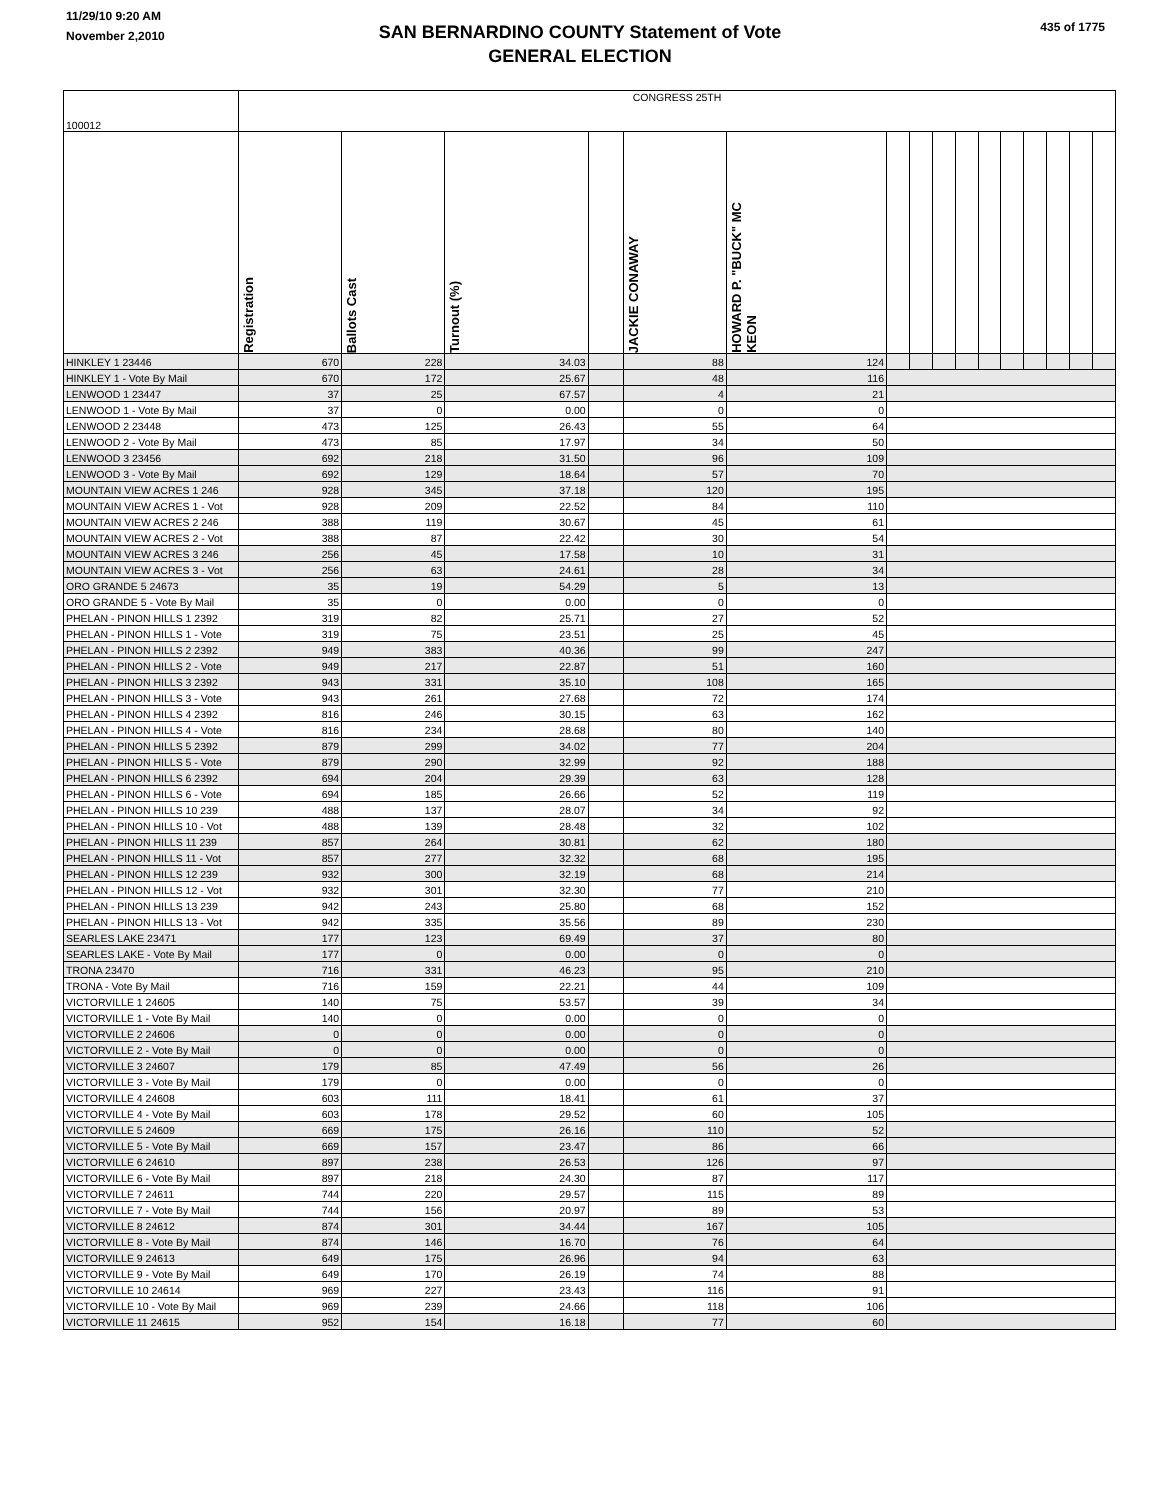11/29/10 9:20 AM
November 2,2010
SAN BERNARDINO COUNTY Statement of Vote
GENERAL ELECTION
435 of 1775
| 100012 | CONGRESS 25TH | | | | | | | | | | | | | | | |
| | Registration | Ballots Cast | Turnout (%) | | JACKIE CONAWAY | HOWARD P. "BUCK" MC KEON | | | | | | | | | | |
| HINKLEY 1 23446 | 670 | 228 | 34.03 | | 88 | 124 | | | | | | | | | | |
| HINKLEY 1 - Vote By Mail | 670 | 172 | 25.67 | | 48 | 116 | | | | | | | | | | |
| LENWOOD 1 23447 | 37 | 25 | 67.57 | | 4 | 21 | | | | | | | | | | |
| LENWOOD 1 - Vote By Mail | 37 | 0 | 0.00 | | 0 | 0 | | | | | | | | | | |
| LENWOOD 2 23448 | 473 | 125 | 26.43 | | 55 | 64 | | | | | | | | | | |
| LENWOOD 2 - Vote By Mail | 473 | 85 | 17.97 | | 34 | 50 | | | | | | | | | | |
| LENWOOD 3 23456 | 692 | 218 | 31.50 | | 96 | 109 | | | | | | | | | | |
| LENWOOD 3 - Vote By Mail | 692 | 129 | 18.64 | | 57 | 70 | | | | | | | | | | |
| MOUNTAIN VIEW ACRES 1 246 | 928 | 345 | 37.18 | | 120 | 195 | | | | | | | | | | |
| MOUNTAIN VIEW ACRES 1 - Vot | 928 | 209 | 22.52 | | 84 | 110 | | | | | | | | | | |
| MOUNTAIN VIEW ACRES 2 246 | 388 | 119 | 30.67 | | 45 | 61 | | | | | | | | | | |
| MOUNTAIN VIEW ACRES 2 - Vot | 388 | 87 | 22.42 | | 30 | 54 | | | | | | | | | | |
| MOUNTAIN VIEW ACRES 3 246 | 256 | 45 | 17.58 | | 10 | 31 | | | | | | | | | | |
| MOUNTAIN VIEW ACRES 3 - Vot | 256 | 63 | 24.61 | | 28 | 34 | | | | | | | | | | |
| ORO GRANDE 5 24673 | 35 | 19 | 54.29 | | 5 | 13 | | | | | | | | | | |
| ORO GRANDE 5 - Vote By Mail | 35 | 0 | 0.00 | | 0 | 0 | | | | | | | | | | |
| PHELAN - PINON HILLS 1 2392 | 319 | 82 | 25.71 | | 27 | 52 | | | | | | | | | | |
| PHELAN - PINON HILLS 1 - Vote | 319 | 75 | 23.51 | | 25 | 45 | | | | | | | | | | |
| PHELAN - PINON HILLS 2 2392 | 949 | 383 | 40.36 | | 99 | 247 | | | | | | | | | | |
| PHELAN - PINON HILLS 2 - Vote | 949 | 217 | 22.87 | | 51 | 160 | | | | | | | | | | |
| PHELAN - PINON HILLS 3 2392 | 943 | 331 | 35.10 | | 108 | 165 | | | | | | | | | | |
| PHELAN - PINON HILLS 3 - Vote | 943 | 261 | 27.68 | | 72 | 174 | | | | | | | | | | |
| PHELAN - PINON HILLS 4 2392 | 816 | 246 | 30.15 | | 63 | 162 | | | | | | | | | | |
| PHELAN - PINON HILLS 4 - Vote | 816 | 234 | 28.68 | | 80 | 140 | | | | | | | | | | |
| PHELAN - PINON HILLS 5 2392 | 879 | 299 | 34.02 | | 77 | 204 | | | | | | | | | | |
| PHELAN - PINON HILLS 5 - Vote | 879 | 290 | 32.99 | | 92 | 188 | | | | | | | | | | |
| PHELAN - PINON HILLS 6 2392 | 694 | 204 | 29.39 | | 63 | 128 | | | | | | | | | | |
| PHELAN - PINON HILLS 6 - Vote | 694 | 185 | 26.66 | | 52 | 119 | | | | | | | | | | |
| PHELAN - PINON HILLS 10 239 | 488 | 137 | 28.07 | | 34 | 92 | | | | | | | | | | |
| PHELAN - PINON HILLS 10 - Vot | 488 | 139 | 28.48 | | 32 | 102 | | | | | | | | | | |
| PHELAN - PINON HILLS 11 239 | 857 | 264 | 30.81 | | 62 | 180 | | | | | | | | | | |
| PHELAN - PINON HILLS 11 - Vot | 857 | 277 | 32.32 | | 68 | 195 | | | | | | | | | | |
| PHELAN - PINON HILLS 12 239 | 932 | 300 | 32.19 | | 68 | 214 | | | | | | | | | | |
| PHELAN - PINON HILLS 12 - Vot | 932 | 301 | 32.30 | | 77 | 210 | | | | | | | | | | |
| PHELAN - PINON HILLS 13 239 | 942 | 243 | 25.80 | | 68 | 152 | | | | | | | | | | |
| PHELAN - PINON HILLS 13 - Vot | 942 | 335 | 35.56 | | 89 | 230 | | | | | | | | | | |
| SEARLES LAKE 23471 | 177 | 123 | 69.49 | | 37 | 80 | | | | | | | | | | |
| SEARLES LAKE - Vote By Mail | 177 | 0 | 0.00 | | 0 | 0 | | | | | | | | | | |
| TRONA 23470 | 716 | 331 | 46.23 | | 95 | 210 | | | | | | | | | | |
| TRONA - Vote By Mail | 716 | 159 | 22.21 | | 44 | 109 | | | | | | | | | | |
| VICTORVILLE 1 24605 | 140 | 75 | 53.57 | | 39 | 34 | | | | | | | | | | |
| VICTORVILLE 1 - Vote By Mail | 140 | 0 | 0.00 | | 0 | 0 | | | | | | | | | | |
| VICTORVILLE 2 24606 | 0 | 0 | 0.00 | | 0 | 0 | | | | | | | | | | |
| VICTORVILLE 2 - Vote By Mail | 0 | 0 | 0.00 | | 0 | 0 | | | | | | | | | | |
| VICTORVILLE 3 24607 | 179 | 85 | 47.49 | | 56 | 26 | | | | | | | | | | |
| VICTORVILLE 3 - Vote By Mail | 179 | 0 | 0.00 | | 0 | 0 | | | | | | | | | | |
| VICTORVILLE 4 24608 | 603 | 111 | 18.41 | | 61 | 37 | | | | | | | | | | |
| VICTORVILLE 4 - Vote By Mail | 603 | 178 | 29.52 | | 60 | 105 | | | | | | | | | | |
| VICTORVILLE 5 24609 | 669 | 175 | 26.16 | | 110 | 52 | | | | | | | | | | |
| VICTORVILLE 5 - Vote By Mail | 669 | 157 | 23.47 | | 86 | 66 | | | | | | | | | | |
| VICTORVILLE 6 24610 | 897 | 238 | 26.53 | | 126 | 97 | | | | | | | | | | |
| VICTORVILLE 6 - Vote By Mail | 897 | 218 | 24.30 | | 87 | 117 | | | | | | | | | | |
| VICTORVILLE 7 24611 | 744 | 220 | 29.57 | | 115 | 89 | | | | | | | | | | |
| VICTORVILLE 7 - Vote By Mail | 744 | 156 | 20.97 | | 89 | 53 | | | | | | | | | | |
| VICTORVILLE 8 24612 | 874 | 301 | 34.44 | | 167 | 105 | | | | | | | | | | |
| VICTORVILLE 8 - Vote By Mail | 874 | 146 | 16.70 | | 76 | 64 | | | | | | | | | | |
| VICTORVILLE 9 24613 | 649 | 175 | 26.96 | | 94 | 63 | | | | | | | | | | |
| VICTORVILLE 9 - Vote By Mail | 649 | 170 | 26.19 | | 74 | 88 | | | | | | | | | | |
| VICTORVILLE 10 24614 | 969 | 227 | 23.43 | | 116 | 91 | | | | | | | | | | |
| VICTORVILLE 10 - Vote By Mail | 969 | 239 | 24.66 | | 118 | 106 | | | | | | | | | | |
| VICTORVILLE 11 24615 | 952 | 154 | 16.18 | | 77 | 60 | | | | | | | | | | |